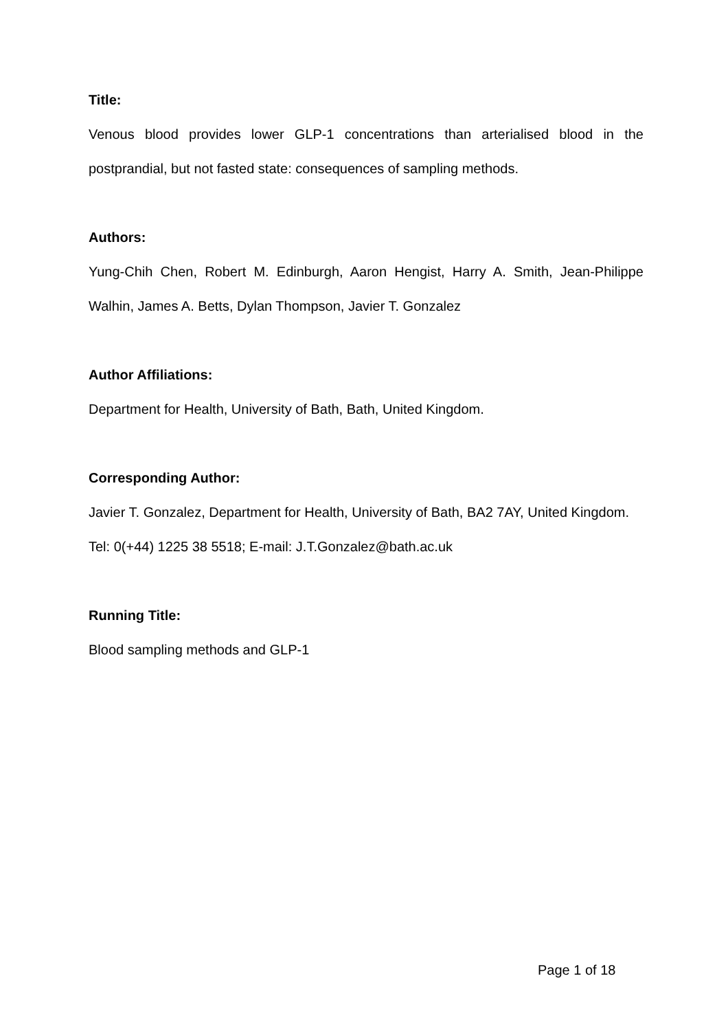Title:
Venous blood provides lower GLP-1 concentrations than arterialised blood in the postprandial, but not fasted state: consequences of sampling methods.
Authors:
Yung-Chih Chen, Robert M. Edinburgh, Aaron Hengist, Harry A. Smith, Jean-Philippe Walhin, James A. Betts, Dylan Thompson, Javier T. Gonzalez
Author Affiliations:
Department for Health, University of Bath, Bath, United Kingdom.
Corresponding Author:
Javier T. Gonzalez, Department for Health, University of Bath, BA2 7AY, United Kingdom. Tel: 0(+44) 1225 38 5518; E-mail: J.T.Gonzalez@bath.ac.uk
Running Title:
Blood sampling methods and GLP-1
Page 1 of 18